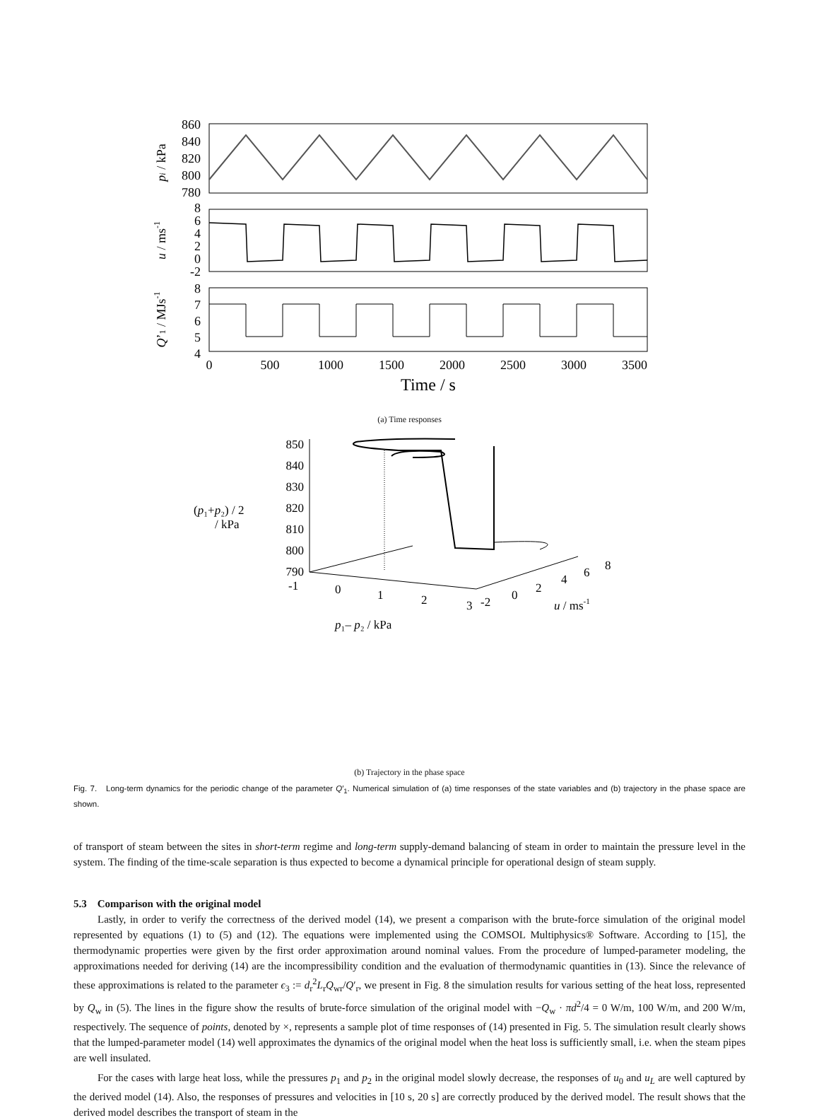860
840
820
800
780
8
6
4
2
0
-2
8
7
6
5
4
0
500
1000
1500
2000
2500
3000
3500
Time / s
pi / kPa
u / ms-1
Q’1 / MJs-1
(a) Time responses
850
840
830
820
810
800
790
-1
0
1
2
3
-2
0
2
4
6
8
p₁– p₂ / kPa
u / ms-1
(p₁+p₂) / 2
/ kPa
(b) Trajectory in the phase space
Fig. 7. Long-term dynamics for the periodic change of the parameter Q′<sub>1</sub>. Numerical simulation of (a) time responses of the state variables and (b) trajectory in the phase space are shown.
of transport of steam between the sites in short-term regime and long-term supply-demand balancing of steam in order to maintain the pressure level in the system. The finding of the time-scale separation is thus expected to become a dynamical principle for operational design of steam supply.
5.3 Comparison with the original model
Lastly, in order to verify the correctness of the derived model (14), we present a comparison with the brute-force simulation of the original model represented by equations (1) to (5) and (12). The equations were implemented using the COMSOL Multiphysics® Software. According to [15], the thermodynamic properties were given by the first order approximation around nominal values. From the procedure of lumped-parameter modeling, the approximations needed for deriving (14) are the incompressibility condition and the evaluation of thermodynamic quantities in (13). Since the relevance of these approximations is related to the parameter ϵ<sub>3</sub> := d<sub>r</sub><sup>2</sup>L<sub>r</sub>Q<sub>wr</sub>/Q′<sub>r</sub>, we present in Fig. 8 the simulation results for various setting of the heat loss, represented by Q<sub>w</sub> in (5). The lines in the figure show the results of brute-force simulation of the original model with −Q<sub>w</sub> · πd<sup>2</sup>/4 = 0 W/m, 100 W/m, and 200 W/m, respectively. The sequence of points, denoted by ×, represents a sample plot of time responses of (14) presented in Fig. 5. The simulation result clearly shows that the lumped-parameter model (14) well approximates the dynamics of the original model when the heat loss is sufficiently small, i.e. when the steam pipes are well insulated.
For the cases with large heat loss, while the pressures p<sub>1</sub> and p<sub>2</sub> in the original model slowly decrease, the responses of u<sub>0</sub> and u<sub>L</sub> are well captured by the derived model (14). Also, the responses of pressures and velocities in [10 s, 20 s] are correctly produced by the derived model. The result shows that the derived model describes the transport of steam in the